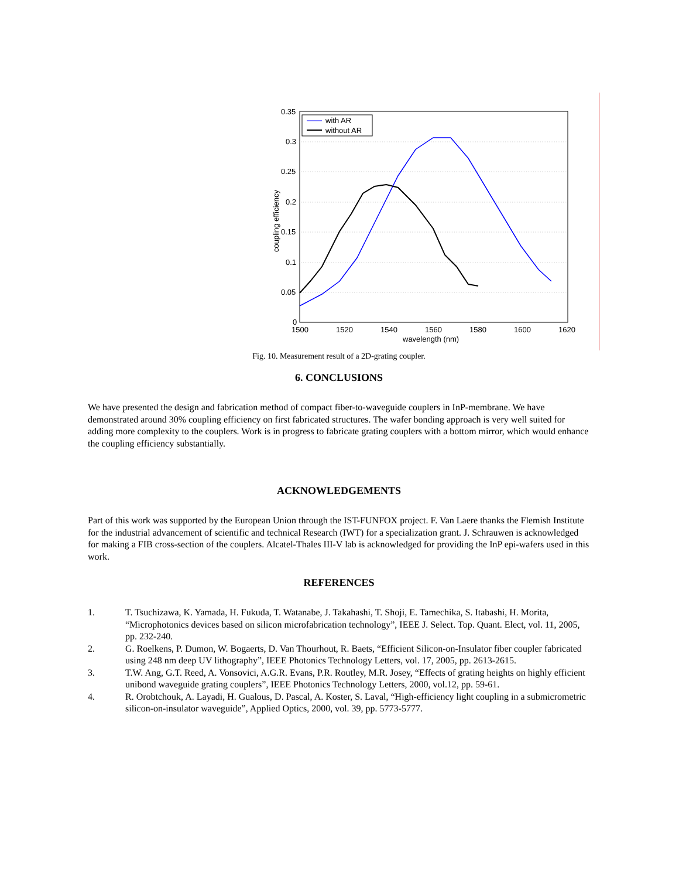0.35
0.3
0.25
0.2
0.15
0.1
0.05
0
1500
1520
1540
1560
1580
1600
1620
wavelength (nm)
coupling efficiency
with AR
without AR
Fig. 10. Measurement result of a 2D-grating coupler.
6. CONCLUSIONS
We have presented the design and fabrication method of compact fiber-to-waveguide couplers in InP-membrane. We have demonstrated around 30% coupling efficiency on first fabricated structures. The wafer bonding approach is very well suited for adding more complexity to the couplers. Work is in progress to fabricate grating couplers with a bottom mirror, which would enhance the coupling efficiency substantially.
ACKNOWLEDGEMENTS
Part of this work was supported by the European Union through the IST-FUNFOX project. F. Van Laere thanks the Flemish Institute for the industrial advancement of scientific and technical Research (IWT) for a specialization grant. J. Schrauwen is acknowledged for making a FIB cross-section of the couplers. Alcatel-Thales III-V lab is acknowledged for providing the InP epi-wafers used in this work.
REFERENCES
1. T. Tsuchizawa, K. Yamada, H. Fukuda, T. Watanabe, J. Takahashi, T. Shoji, E. Tamechika, S. Itabashi, H. Morita, “Microphotonics devices based on silicon microfabrication technology”, IEEE J. Select. Top. Quant. Elect, vol. 11, 2005, pp. 232-240.
2. G. Roelkens, P. Dumon, W. Bogaerts, D. Van Thourhout, R. Baets, “Efficient Silicon-on-Insulator fiber coupler fabricated using 248 nm deep UV lithography”, IEEE Photonics Technology Letters, vol. 17, 2005, pp. 2613-2615.
3. T.W. Ang, G.T. Reed, A. Vonsovici, A.G.R. Evans, P.R. Routley, M.R. Josey, “Effects of grating heights on highly efficient unibond waveguide grating couplers”, IEEE Photonics Technology Letters, 2000, vol.12, pp. 59-61.
4. R. Orobtchouk, A. Layadi, H. Gualous, D. Pascal, A. Koster, S. Laval, “High-efficiency light coupling in a submicrometric silicon-on-insulator waveguide”, Applied Optics, 2000, vol. 39, pp. 5773-5777.